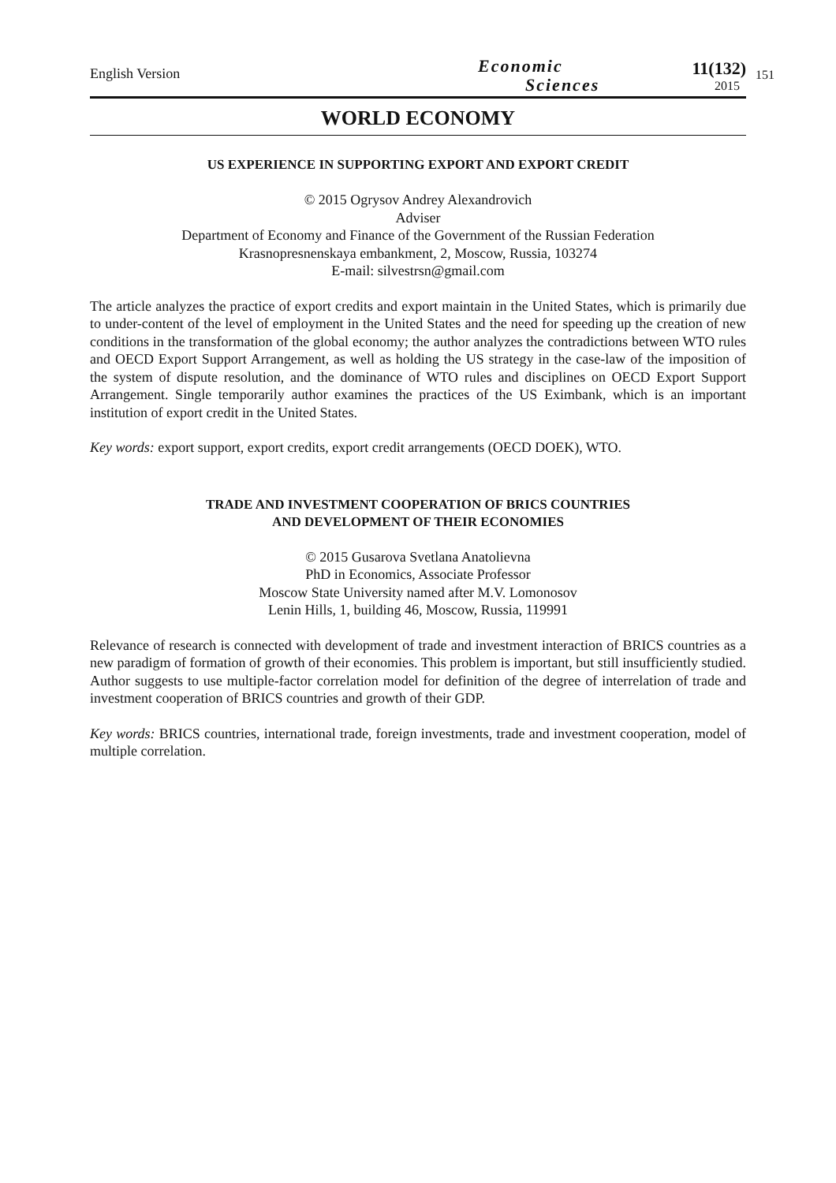151
English Version
Economic
Sciences
11(132)
2015
WORLD ECONOMY
US EXPERIENCE IN SUPPORTING EXPORT AND EXPORT CREDIT
© 2015 Ogrysov Andrey Alexandrovich
Adviser
Department of Economy and Finance of the Government of the Russian Federation
Krasnopresnenskaya embankment, 2, Moscow, Russia, 103274
E-mail: silvestrsn@gmail.com
The article analyzes the practice of export credits and export maintain in the United States, which is primarily due to under-content of the level of employment in the United States and the need for speeding up the creation of new conditions in the transformation of the global economy; the author analyzes the contradictions between WTO rules and OECD Export Support Arrangement, as well as holding the US strategy in the case-law of the imposition of the system of dispute resolution, and the dominance of WTO rules and disciplines on OECD Export Support Arrangement. Single temporarily author examines the practices of the US Eximbank, which is an important institution of export credit in the United States.
Key words: export support, export credits, export credit arrangements (OECD DOEK), WTO.
TRADE AND INVESTMENT COOPERATION OF BRICS COUNTRIES
AND DEVELOPMENT OF THEIR ECONOMIES
© 2015 Gusarova Svetlana Anatolievna
PhD in Economics, Associate Professor
Moscow State University named after M.V. Lomonosov
Lenin Hills, 1, building 46, Moscow, Russia, 119991
Relevance of research is connected with development of trade and investment interaction of BRICS countries as a new paradigm of formation of growth of their economies. This problem is important, but still insufficiently studied. Author suggests to use multiple-factor correlation model for definition of the degree of interrelation of trade and investment cooperation of BRICS countries and growth of their GDP.
Key words: BRICS countries, international trade, foreign investments, trade and investment cooperation, model of multiple correlation.